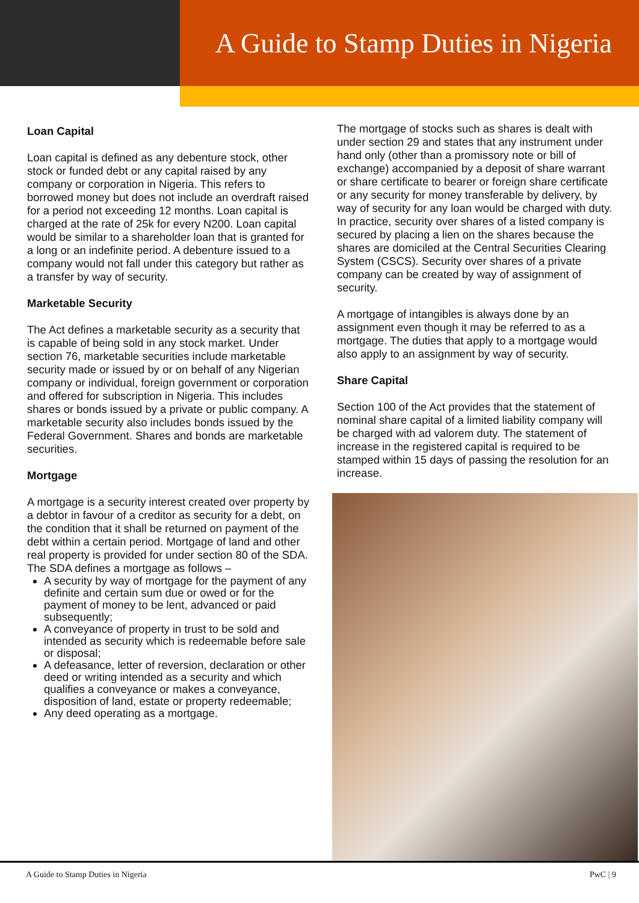A Guide to Stamp Duties in Nigeria
Loan Capital
Loan capital is defined as any debenture stock, other stock or funded debt or any capital raised by any company or corporation in Nigeria. This refers to borrowed money but does not include an overdraft raised for a period not exceeding 12 months. Loan capital is charged at the rate of 25k for every N200. Loan capital would be similar to a shareholder loan that is granted for a long or an indefinite period. A debenture issued to a company would not fall under this category but rather as a transfer by way of security.
Marketable Security
The Act defines a marketable security as a security that is capable of being sold in any stock market. Under section 76, marketable securities include marketable security made or issued by or on behalf of any Nigerian company or individual, foreign government or corporation and offered for subscription in Nigeria. This includes shares or bonds issued by a private or public company. A marketable security also includes bonds issued by the Federal Government. Shares and bonds are marketable securities.
Mortgage
A mortgage is a security interest created over property by a debtor in favour of a creditor as security for a debt, on the condition that it shall be returned on payment of the debt within a certain period. Mortgage of land and other real property is provided for under section 80 of the SDA. The SDA defines a mortgage as follows –
A security by way of mortgage for the payment of any definite and certain sum due or owed or for the payment of money to be lent, advanced or paid subsequently;
A conveyance of property in trust to be sold and intended as security which is redeemable before sale or disposal;
A defeasance, letter of reversion, declaration or other deed or writing intended as a security and which qualifies a conveyance or makes a conveyance, disposition of land, estate or property redeemable;
Any deed operating as a mortgage.
The mortgage of stocks such as shares is dealt with under section 29 and states that any instrument under hand only (other than a promissory note or bill of exchange) accompanied by a deposit of share warrant or share certificate to bearer or foreign share certificate or any security for money transferable by delivery, by way of security for any loan would be charged with duty. In practice, security over shares of a listed company is secured by placing a lien on the shares because the shares are domiciled at the Central Securities Clearing System (CSCS). Security over shares of a private company can be created by way of assignment of security.
A mortgage of intangibles is always done by an assignment even though it may be referred to as a mortgage. The duties that apply to a mortgage would also apply to an assignment by way of security.
Share Capital
Section 100 of the Act provides that the statement of nominal share capital of a limited liability company will be charged with ad valorem duty. The statement of increase in the registered capital is required to be stamped within 15 days of passing the resolution for an increase.
A Guide to Stamp Duties in Nigeria PwC | 9